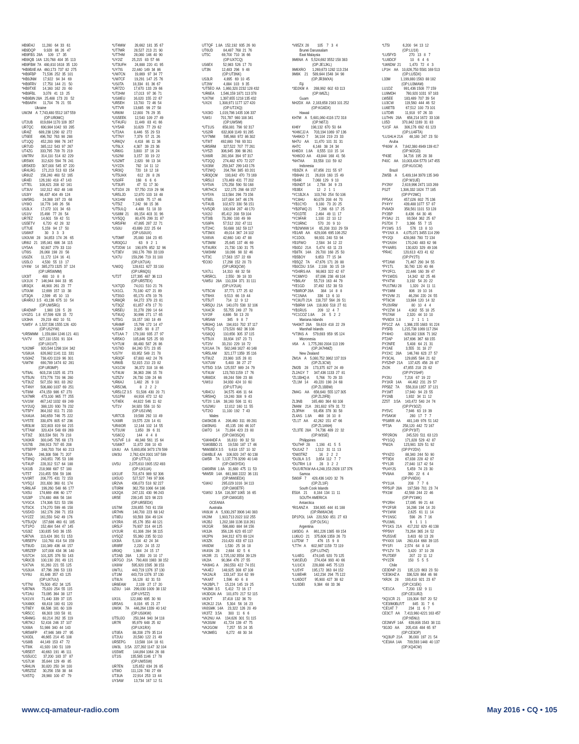HB9EHJ        11,280   64  33   61
HB9DQP         9,928   86  26   47
HB9FBS  28A      109   17   35
HB9IQB  14A  120,768  404  35  113
HB9FBM  7A   480,810 1618  35  120
*HB9BXE AA   460,173  737  82  275
*HB9FBP       71,536  252  35  101
*HB9JNM       17,922   94  34   69
*HB9FRV       17,750  144  21   50
*HB9TXE       14,160  162  20   60
*HB9FBL        3,078   41  13   25
*HB9BIN 28A   25,488  173  20   52
*HB9AFH       11,704   76  21   55
              Ukraine
UW2M    A  7,743,480 5512 187 559
                        (OP:UR0MC)
UT2UB        819,694 1170 109  357
UR7QC        690,984 1042  93  285
UR4IZ        689,238 1290  82  272
UT6EE        496,782  763  98  288
UT1QQ        452,200  998  76  247
UR7UD        385,112  543  97  267
UT4ZG        333,795  709  70  219
UW7RV        314,110  514  82  229
UR5WX        312,620  594  78  241
UR5KED       307,000  545  87  220
UR4LRG       171,213  513  63  154
UR8UZ        156,240  460  52  165
UR4EI        126,160  418  47  143
UT7EL        108,621  208  82  161
UT3UV        102,312  402  48  148
US3IY         98,437  404  49  124
UW5RG         24,388  197  23   68
UY8IO         18,778  149  26   56
US3LX         17,072  101  34   63
US1IV         15,498   77  28   54
UR7EZ         14,601   59  42   51
US5ETV         6,720   42  28   32
UT7UE          5,159   94  17   50
US6IKF            30    3   3    3
UX0UW   28    34,853  174  26   65
UR6IJ   21   195,041  686  34  115
UY5AA         92,807  279  33  110
UT6IS         26,068  198  20   56
US0ZK         11,172  124  16   41
US5LO          4,530   55  13   17
UY4W    14   385,273 1325  37  124
                  (OP:UR5WMM)
UX3IT            480   10   8    8
UX1UX   7    146,944  844  33   95
UR3QX         46,900  261  23   77
UT0UM         12,699  157  13   38
UT3QA          2,599   45  10   13
UR4RXJ  3.5   43,136  675  10   54
                   (OP:UW5RG)
UR4DWP         1,980  128   5   28
UY0ZG   1.8   67,599  628  15   72
UX3HA         29,219  482  10   51
*UW5Y   A  1,537,536 1555 126  420
                   (OP:US2YW)
*UR5MMM    1,159,884 1246 121  401
*UV7V        927,110 1531  91  324
                  (OP:UX1VT)
*UX2MF       920,544 1298 104  342
*US8UA       826,982 1141 111  331
*US0HZ       738,420 1119  96  301
*UW7M        690,789 1474  82  281
                  (OP:UR3MP)
*UT8AL       603,216 1325  81  273
*UT5UN       573,776  720  96  280
*UT3UZ       507,150  901  83  262
*UT4NY       506,880 1037  69  251
*UT8IM       474,159  986  67  270
*UX7MR       473,100  965  77  255
*UV1IW       467,142 1032  69  249
*UY2UQ       388,120  930  78  232
*UT5PY       364,192  811  71  233
*UX4UA       340,659  746  75  222
*UY5TE       330,876  805  67  236
*UR3LM       322,803  819  64  215
*UT7AW       320,424  548  69  269
*UT3IZ       303,534  591  79  218
*UX0KR       300,045  795  68  173
*US7IB       298,913  707  65  208
*UT5EPP      248,703  704  60  213
*UT3IA       246,308  598  71  207
*UT8NQ       243,651  795  53  188
*UT4UP       228,312  517  64  188
*UX1IB       218,988  687  57  180
*UT5T        210,455  556  59  186
*UV3RT       206,775  431  72  153
*UY5QJ       201,630  360  61  174
*UR6LAF      199,260  548  66  177
*UX5U        174,669  496  60  177
*US3IP       174,480  466  56  184
*UY0CA       174,306  521  53  156
*UT0CK       174,270  599  46  158
*US5XD       162,176  298  71  153
*UY2ZZ       161,550  542  49  176
*UT5UQV      157,686  460  61  185
*UT1PO       152,484  544  47  145
*US3IZ       130,835  543  36  155
*UR7VA       113,424  391  51  153
*UR5EPV      110,760  414  54  159
*UT8UD       110,349  436  44  157
*UR5ZEP      107,008  434  36  140
*US7CH       101,325  376  50  143
*UR0CB       100,130  281  49  121
*UX7VA        91,260  221  55  125
*US3UA        87,796  266  53  133
*UY6U         81,648  357  43  125
                   (OP:UX7UU)
*UT7NI        79,500  452  34  125
*UR7MA        75,820  254  55  115
*UT2AU        73,095  364  38  127
*UX1VX        71,440  339  37  115
*UX4MX        68,418  180  61  120
*UT6EY        66,586  181  60  109
*UR5CC        66,303  193  58   81
*UR4MG        60,214  262  35  119
*UR7IKJ       52,416  246  37  107
*UX8IA        51,986  340  44  143
*UR5WFP       47,946  349  27   95
*UX0DL        46,665  214  45  108
*US8IB        44,149  153  47   72
*UT8IK        41,920  180  51  109
*UR5EIT       40,663  191  46  111
*US5UCC       37,200  183  37   87
*US7LM        35,644  129  49   85
*UR4LIN       30,820  250  34  100
*UR5ZDZ       30,256  158  38   84
*UX5TQ        28,980  100  47   79
*UT4MW          28,662  181  35  67
*UT7MR          28,527  213  21  90
*UT7HM          28,080  146  40  90
*UY2IZ          25,215   83  57  66
*UT3UFH         24,888  220  41  95
*UY7IS          22,440  149  34  86
*UW7CN          19,869   97  34  77
*UW7CF          19,291  147  25  76
*US0TA          18,334   81  36  67
*UR7ZO          17,670  133  29  66
*UT2HM          17,013   97  36  71
*US8IEU         16,020  155  22  67
*UR5EH          13,700   72  46  54
*UT7VR          13,685   99  27  58
*UR6IM          12,800   76  29  35
*US5EEK         12,540  109  27  49
*UT4UFU         11,449   83  41  66
*UY5AR          10,829   77  29  62
*UT2AA           8,446   55  29  53
*UT7NY           7,379   57  21  26
*UR6QV           4,418   86  11  36
*UT6LX           4,307   39  23  36
*UR6IG           3,800   37  16  24
*US2IW           3,157   33  19  22
*US2MT           2,820   98  13  34
*UY2ZA             782   14  11  12
*UR3IQ             720   18  12  18
*UT5UHX            612   28   8  26
*US0FF             168    6   6   6
*UT3UFI             47   51  17  30
*UT1DX  28      57,750  219  29  96
*UR5LJD         12,870  103  18  48
*UX1HW           9,639   75  17  46
*UT5IZ           7,242   98  15  36
*UT5ULQ          4,488   51  18  33
*US8IM  21      89,154  403  31  96
*UY5QQ           80,476  299  31  87
*UR5IFM         47,895  287  22  71
*US0U           43,699  222  25  64
                      (OP:US0UX)
*UT0MF          25,080  184  23  65
*UR3QGJ             63    9   2   1
*UT2DW  14     190,976  852  32  96
*UT3EV         160,176  769  33 109
*UX7U          159,296  719  31 100
                     (OP:UX7UA)
*UW2Q          128,611  627  33 100
                     (OP:UR6QS)
*UT2T          127,395  487  36 113
                     (OP:UR5TEX)
*UX7QD          74,011  510  21  76
*UX1CL          70,180  427  21  89
*UT3SO          65,170  478  19  76
*UR8QR          64,272  379  23  81
*UT3QZ          61,857  479  17  70
*UR5EU          31,278  299  14  64
*UT4UQ          30,996  271  17  65
*UT5IG          18,157  160  18  49
*UR4MF          15,799  172  14  47
*US0KF           2,905   90   8  27
*UT1AA  7      179,180  935  27  97
*UR5KO         105,846  525  25  93
*UY7LM          88,480  587  26  86
*US7IID         84,240  571  23  85
*US7IY          83,952  549  21  78
*UR3QF          67,800  442  24  76
*UR6IB          52,815  210  23  82
*UX1CW          36,372  318  18  66
*UT4LW          36,363  286  15  78
*UZ5ZV          26,730  139  24  66
*UR6AJ           1,482   26   9  10
*UR5CML              8    2   2   2
*UR5LCZ 3.5     51,506  430  20  71
*US1PM          44,916  472  12  62
*UT4EK          44,822  546  11  62
*UT1V           34,920  556  10  50
                      (OP:US1VM)
*UR7CB          19,588  292  10  49
*UX8IR          19,575  228  14  61
*UR4IOR         12,144  102  14  55
*UT1UW           1,850   39   6  31
*US6CQ             144    4   4   8
*US7VF  1.8     48,348  561  15  64
*US6IKT         11,872  208  10  43
UX4U    AA   5,693,856 3473 178 599
UW3U         2,762,424 2001 167 589
                      (OP:UT7UJ)
UV5U         2,075,610 1905 152 493
                      (OP:UX1UA)
UX1UF          701,674  989  92 306
UX5UO          527,527  749  97 306
UR2VA          436,073  518  92 227
UT0RM          362,750 1066  64 186
UX2QA          247,131  430  96 243
UR5E           239,145  323  98 223
                     (OP:UR5EDX)
US7IM          228,855  743  61 158
UR7HN          140,700  223  68 142
UT8EU           93,593  334  49 124
UY2RA           85,176  350  48 121
UR5LF           79,937  314  44 125
UY2UR           61,306  284  36 115
UY5QZ           55,360  235  50 110
UX3IA            5,104   42  24  34
UR8RF            2,220   24  15  22
UR0IQ            1,984   24  15  17
UT2AB   28A      1,350   20  10  17
UR7GO   21A    790,400 1983  38 152
UX8IW          595,920 1595  38 153
UW7LL          443,719 1376  37 130
UT1IM          443,719 1376  37 130
UT8LN           16,128   82  31  53
UR6EAW           2,109   27  17  20
UZ0U    14A    299,030 1009  38 132
                     (OP:UY5ZZ)
UX1IL          122,880  695  30  90
UR5AS            8,016   65  21  27
UW0K    7A     446,264 1339  40 142
                     (OP:US0KW)
UT5UJO         250,344  940  34 118
UR7R            95,979  648  25  82
                     (OP:UX1RX)
UT0EA           88,208  279  35 114
UT2UU           20,580  122  21  49
UR5EPG          13,588  104  18  61
UW3L    3.5A   227,392 1147  32 104
US5WE          144,894 1064  26  88
UT1IS          135,565 1146  17  78
                     (OP:UW5SW)
UR7EN          125,652  834  26  85
UT8IO          111,128  740  27  69
UT3UA           22,914  253  13  44
UY3AW           13,734  167  12  51
UT7QF   1.8A   152,192  935  26  90
UT6UD           84,487  768  21  76
UT5C            69,700  710  16  66
                       (OP:UX7CQ)
US6EX           52,983  526  17  70
UT3N            12,483  296   9  48
                      (OP:UT3NK)
US3LR            4,895   69  10  45
UT2IW            4,884  103   9  35
*UT5EO  AA   1,860,320 2232 128 432
*UR6EA       1,546,159 1871 113 378
*UX7IW       1,397,655 1218 135 432
*UX2X        1,308,971 1177 127 420
                       (OP:UT2XQ)
*UX3IO       1,019,786 1435 106 337
*UW1I          701,787  980 108 341
                       (OP:UW5IM)
*UT1US         658,081  798  92 317
*US2IR         632,808 1149  91 285
*UY7MM         595,968  972  86 302
*UT8IT         492,880  748  93 311
*UR5IRM        327,522  707  77 261
*UY5ZI         306,945  398  98 261
*UX6IR         281,934  394  97 317
*UT2QQ         274,482  670  72 227
*UX3IW         259,347  299 143 176
*UT2WQ         204,764  385  83 201
*UR3QCM        193,842  470  73 169
*UR5UJ         170,469  431  77 202
*UY5VA         170,258  590  50 168
*UR7HCX        122,175  298  68 157
*UY5YA         113,584  296  73 156
*UT8EL         107,004  347  46 176
*UT4UB         102,672  330  56 151
*UV5QR         100,934  287  48 170
*UX2IJ          85,412  208  59 104
*UT3IB          73,260  193  49  99
*US9PA          57,512  202  47 111
*UT2HC          50,688  162  59 117
*UT3WX          49,014  367  24 102
*UX6VA          42,660  140  47  88
*UT3WM          25,645  137  46  69
*UT4URX         21,730  130  31  75
*UW3HM          18,096   98  32  46
*UT3C           17,563  157  22  69
*EO3O           17,298  152  20  73
                      (OP:UR3QCW)
*UX7LL          14,310   68  32  58
*UR5RCL          2,550   39  18  33
*UW5U   28A    110,334  371  31 111
                      (OP:UY2UA)
*UT5CW          37,771  177  25  82
*UT6HX           9,513   66  19  44
*UT5UT             714   12   9  12
*UR5QU  21A    140,070  538  32 106
*UX4CR          55,755  249  27  78
*UY2IF           4,686   58  13  20
*UR5AW             345    9   8   7
*UR0HQ  14A    194,810  702  37 117
*UT5UQ         173,520  682  36 108
*US8QQ         110,656  305  37 115
*UT5UX          33,934  197  23  71
*UT2IV          33,210  229  18  72
*UX1AA  7A     582,048 1627  40 148
*UR5LAM        321,177 1359  35 116
*UT8UZ          23,980  105  28  81
*UX7UW           5,400   38  27  27
*UT5ID  3.5A   125,557  989  24  79
*UT4LW         123,783 1159  17  76
*UR8IDX         89,244  599  23  88
*UW1U           34,930  424  10  60
                       (OP:UT7UA)
*UR4CU          34,575  406  11  64
*UR5IHQ         19,240  308   9  43
*UT2II  1.8A    38,160  506  11  61
*US2WU          12,012  160  11  55
*UT2IO          11,100  192   7  43
        Wales
GW3KDB  A      206,460  311  89 281
GW3NAS          45,135  190  46 107
GW7O    14      71,894  423  23  80
                      (OP:GW3SQX)
*GW4HDF A       16,810   99  32  50
*GW0BBO 21      19,530  187  17  46
*MW0BEX 3.5      9,618  157  10  32
GW4BLE  AA     106,920  247  60 138
GW5R    7A   1,137,776 3299  40 148
                      (OP:GW3YDX)
GW0IRW  1.8A    31,680  475  11  53
*MW5R   14A    661,988 2222  36 131
                      (OP:MW0EDX)
*GW4J          295,029 1016  34 113
                      (OP:GW0ETF)
*GW9J   3.5A   116,397 1065  16  65
                      (OP:GW0GEI)
        OCEANIA
        Australia
VK6LW   A    5,930,297 3906 140 383
VK2IM        1,903,713 2022 102 255
VK2BJ        1,202,188 1136 118 261
VK2GR          566,880  884  84 156
VK3JA          356,126  623  65 137
VK2PN          344,312  673  69 124
VK3ZK          210,420  433  67 113
VK6DW            1,530   25  16  18
VK4SN   28       2,684   82   5   6
VK2IR   21   1,725,192 3554  39 129
VK2IA           90,364  476  27  55
*VK6HG  A      260,550  422  74 151
*VK4EJ         148,925  308  67 108
*VK2ALR        133,147  314  62  99
*VK4AT           1,596   40   6   8
*VK2BPL 7       15,224  145  19  25
*VK3MI  3.5      5,412   72  16  17
VK3DGN  AA     101,870  217  52 115
VK3VT           37,418  132  36  70
VK2KJJ  21A      5,304   56  16  23
VK6SMK  14A     23,322  126  20  49
VK3TZ   3.5A       300   11   6   6
*VK2NU  AA     134,626  301  51 115
*VK3SIM         41,724  139  47  75
*VK2GOM          7,257   55  24  35
*VK3MEG          6,272   48  30  34
*V85ZX  28         105    7   3   4
        Brunei Darussalam
        East Malaysia
9M6NA   A    5,524,692 3552 158 383
                      (OP:JE1JKL)
9M6XRO       1,269,673 1282 113 234
9M8K    21     589,644 1548  34  98
                     (OP:JR3WXA)
        Fiji
*3D2KM  A      288,992  602  63 113
                      (OP:W6ZL)
        Guam
NH2DX   AA   2,183,658 2163 101 252
                     (OP:KG6DX)
        Hawaii
KH7M    A    5,681,060 4116 172 318
                      (OP:N6TJ)
KH6Y           198,132  670  50  64
*KH6CJJ A      703,194 1069  97 136
*AH6KO  7       34,104  219  23  33
NH7U    AA      11,470  101  31  31
AH7C             6,148   38  24  34
KH6DX   1.8A     8,555  110  15  14
*KH6OO  AA      43,844  168  41  56
*NH7AA          33,558  110  59  82
        Indonesia
YB3IZK  A       87,856  211  55  97
YB6HAI  21      26,816  160  15  49
YB4IR            7,068  129   9  10
YB0NDT  14       2,784   34   9  23
YB3BX               12    2   1   1
*YC1BJX A      103,740  254  50 106
*YC8HU          60,078  208  44  70
*YB1CYD          9,180   73  20  25
*YB2FWQ 21       7,266   63  17  25
*YD1DTE          2,464   49  11  17
*YC9FAR          1,100   22  10  12
*YC0RNC            570   20   9  10
*YB2WWW 14      65,208  310  29  59
YB1AR   AA     629,006  695 106 252
YC1DOL          98,931  240  53  94
YB1FWO           2,584   34  12  22
YB0DJ   21A      5,474   63  11  23
YB8TK   14A     29,700  168  25  50
YB5BOY           9,653   77  15  34
YB5QZ   7A      47,676  171  28  88
YB0CDU  3.5A     2,108   30  15  19
*YD4IRS AA      98,863  322  42  67
*YC6MYO         87,096  238  48 104
*YB6LAY         55,719  163  44  79
*YE1GD          37,492  152  38  53
*YB8ROP 28A        384   14   8   8
*YC1NAA            336   13   6  10
*YC8UTI 21A    118,737  564  28  51
*YB8RW  14A    118,800  518  27  61
*YB1RUS            209   12   4   7
*YC1COZ 1.8A        24    5   2   2
        Mariana Islands
*AH0KT  28A     59,619  418  22  29
        Marshall Islands
*V73NS  A      579,693  959  95 124
        Micronesia
V6A     A    1,775,280 2004 113 199
                     (OP:JA7HMZ)
        New Zealand
ZM1A    A    5,080,752 3862 137 319
                     (OP:ZL3CW)
ZM2B    28     173,375  827  24  49
ZL2AGY  7      347,436 1133  27  81
*ZL1BHQ A        5,766   70  29  33
*ZL1M   14      49,220  198  24  68
                     (OP:ZL1BBW)
ZM4G    AA     656,640  555 127 305
                     (OP:ZL2IFB)
ZL3NB          165,480  364  60 108
ZM4M    21A    281,602  979  31  72
ZL3PAH          93,456  378  30  58
ZL4AS   1.8A       468   16  10   8
*ZL1T   AA      42,262  151  47  66
                     (OP:ZL1ANH)
*ZL3TE  28A     74,736  489  22  32
                     (OP:W3SE)
        Philippines
*DU7HF  28       1,190   41   5   5
*DU1AZ  7        1,512   31  11  13
*DW3TRZ             16    2   2   2
*DU3LA  3.5      3,654  112   7   7
*DU7RH  1.8         28    3   2   2
*DU1/R7KW AA 4,248,153 2928 137 376
        Samoa
5W0IF   7      428,436 1420  32  76
                     (OP:ZL1IF)
        South Cook Islands
E50A    21       8,184  134  11  11
        SOUTH AMERICA
        Antarctica
*RI1ANZ A      334,905  444  81 188
                    (OP:RW6ACM)
DP1POL  14A    220,500  851  27  63
                    (OP:DL5XL)
        Argentina
LW3DG   A      861,226 1385  69 154
LU6UO   21     375,606 1359  26  73
LU7DW   7          476   15   9   8
*LT7H   A      602,987 1159  72 119
                    (OP:LU7HZ)
*LU4EG         474,045  920  70 125
*LW1EUD        274,434  993  40  66
*LU1ICX        228,888  445  75 123
*LU5YF         195,172  363  84 152
*LU8EHR        142,234  294  75 122
*LU6DOT         95,900  427  38  62
*LU3DEI          9,384   68  33  36
*LT5I              6,200   94  13  12
                      (OP:LU1II)
*LU5FYD              270   13   8   7
*LU8DCF               10    6   4   6
*LW6DW  21         1,470   72   4   3
LP1H    AA    10,826,750 5581 169 513
                      (OP:LU5DX)
L33M           1,199,880 1563  88 182
                     (OP:LU3MAM)
LU1DZ            991,436 1508  77 159
LU9MDH           780,920 1031  97 183
LW5EE            183,489  707  39  54
LU3CW            119,560  444  46  52
LU6ETB            67,512  100  73 101
LU7DIR            11,918   97  26  33
LU7HN   28A      656,214 1672  33 108
L05D             370,842 1169  31  83
*LV1F   AA       306,176  692  61 123
                      (OP:LU4FTA)
*LU1HLH 21A       48,180  247  23  50
        Aruba
*P40W   A      7,842,380 4949 139 417
                      (OP:W2GD)
*P43E             34,716  195  28  38
P40C    AA    10,003,434 5770 147 455
                      (OP:KU1CW)
        Brazil
ZW5B    A      5,409,184 3978 135 349
                      (OP:W1UE)
PY2NY          2,619,996 2471 103 269
PS2T           1,306,332 1824  77 185
                     (OP:PY2MC)
PP5AX            457,026  802  75 136
PY4YY            439,488 1077  57  87
PV8ADI           358,561 1101  53 128
PY2BP              8,436   64  30  46
PY3AU   21        93,564  362  25  67
PS7DX   7          3,366   55   7  15
PY1WS   3.5          576   13   8  10
*PY1NX  A      4,075,071 3455 114 299
*PY2QI           428,068  780  72 134
*PY2AXH          170,240  483  62  98
*PY4ARS          130,820  329  49 106
*PR4C            120,613  423  41  62
                      (OP:PY2TI)
*PT2AW            71,467  290  34  55
*PY1TL            30,740  120  40  66
*PY2FCL           22,446  160  39  47
*PY1WDS           14,342   82  25  46
*PY4TW             3,192   54  20  22
*PU1TMU 28         1,320   24  11  11
*PY1MM               806   19  10  16
*PY2VM  21         46,294  220  24  55
*PT8CW            13,984  120  14  32
*PU3VRW               80   10   4   4
*PY2ZW  14         4,902   55  18  25
*PS7AW             2,320   44  10  10
*PV8DX  1.8            2    1   1   1
PP1CZ   AA     1,366,155 1683  91 224
PY5FB          1,215,738 1069 117 294
PY4HO            828,082 1306  71 162
PT2AP            167,696  367  68 155
PY2NFE             5,408   64  21  31
PY2AE              3,555   31  18  27
PY2XC   28A      146,748  623  27  57
PY3CAL           129,895  584  21  62
PY5ZHP  21A      137,425  456  28  87
ZV2K              47,855  218  23  62
                      (OP:PY2SHF)
PY2IU              7,216   67  19  22
PY1KR   14A       44,462  231  29  57
PP5BZ   7A       556,318 1357  37 121
PY1MT             17,940   94  23  55
PY1NB              1,932   34  11  12
ZZ5T    3.5A     143,472  540  24  74
                      (OP:PY3OZ)
PY5VC              7,946   63  19  39
PY5AKW               280   17   7   7
*PS8RR  AA       481,149  976  51 142
*PT3A            258,120  442  72 167
                      (OP:PY3IT)
*PP2RON          245,520  511  63 123
*PY1GQ           171,828  529  42  87
*PW2A            123,981  329  51  92
                     (OP:PY2DV)
*PY4ZO            88,340  244  50  90
*PT9DX            67,838  228  42  87
*PY1JR            27,840  117  42  54
*PU4YJS            5,459   74  23  30
*PV8AA               390   22   6   4
                     (OP:PV8DX)
*PY1UA               208    7   7   6
*PP5UP  28A      197,589  701  23  74
*PX1M             42,568  244  22  46
                      (OP:PY1MK)
*PY2RH            17,095   99  21  44
*PY2FSR           16,286  194  14  20
*PY1WW             2,625   61  11  14
*PY1NSC              598   26   7  16
*PU1MIL                6    1   1   1
*PY1KS  21A      417,232  829  40 138
*PP5NY            73,264  365  24  52
*PU5SVE            3,403   60  13  28
*PY4XX  14A      260,414  668  39 115
*PY1FI             2,574   64   8  14
*PY1ZV  7A         3,420   37  10  28
*PU7DEF              207   22  11  12
*PY2ZR               150    5   5   5
        Chile
CE3DNP  21       135,123  663  23  50
*CE3KHZ A        336,528  864  46  98
*XR2K   28       193,410  921  23  67
                      (OP:CX1EK)
*CE1CA             7,200  132   9  11
                     (OP:CE1URJ)
*XQ1CR  21       119,304  597  20  52
*CE3/M0BLF/T         845   31   7   6
*CE1AT  7            234   11   6   7
CE3CT   AA     7,413,960 4221 163 457
                      (OP:N5NU)
CE2MVF  14A      639,806 1543  38 111
*3G3O   AA       205,416  484  65  97
                     (OP:CE3OP)
*XQ3UP  21A       36,000  197  21  54
*CE3AA  14A      709,593 1448  40 137
                     (OP:XQ4CW)
www.cq-amateur-radio.com May 2016 • CQ • 105